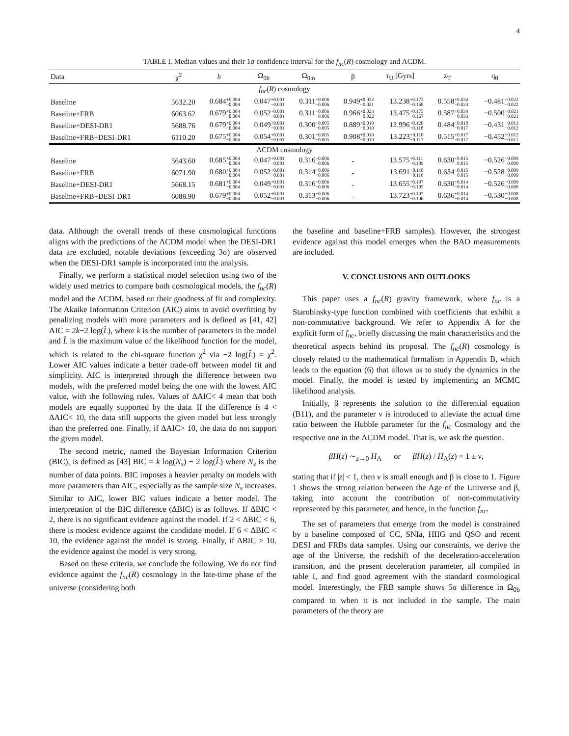4
TABLE I. Median values and their 1σ confidence interval for the f<sub>nc</sub>(R) cosmology and ΛCDM.
| Data | χ<sup>2</sup> | h | Ω<sub>0b</sub> | Ω<sub>0m</sub> | β | τ<sub>U</sub> [Gyrs] | z<sub>T</sub> | q<sub>0</sub> |
| --- | --- | --- | --- | --- | --- | --- | --- | --- |
| f<sub>nc</sub> ( R ) cosmology | | | | | | | | |
| Baseline | 5632.20 | 0.684 +0.004 −0.004 | 0.047 +0.001 −0.001 | 0.311 +0.006 −0.006 | 0.949 +0.022 −0.021 | 13.238 +0.172 −0.168 | 0.558 +0.034 −0.033 | −0.481 +0.022 −0.022 |
| Baseline+FRB | 6063.62 | 0.679 +0.004 −0.004 | 0.052 +0.001 −0.001 | 0.311 +0.006 −0.006 | 0.966 +0.023 −0.022 | 13.475 +0.175 −0.167 | 0.587 +0.034 −0.033 | −0.500 +0.021 −0.021 |
| Baseline+DESI-DR1 | 5688.76 | 0.679 +0.004 −0.004 | 0.049 +0.001 −0.001 | 0.300 +0.005 −0.005 | 0.889 +0.010 −0.010 | 12.996 +0.120 −0.118 | 0.484 +0.018 −0.017 | −0.431 +0.013 −0.012 |
| Baseline+FRB+DESI-DR1 | 6110.20 | 0.675 +0.004 −0.004 | 0.054 +0.001 −0.001 | 0.301 +0.005 −0.005 | 0.908 +0.010 −0.010 | 13.223 +0.118 −0.117 | 0.515 +0.017 −0.017 | −0.452 +0.012 −0.011 |
| ΛCDM cosmology | | | | | | | | |
| Baseline | 5643.60 | 0.685 +0.004 −0.004 | 0.047 +0.001 −0.001 | 0.316 +0.006 −0.006 | - | 13.575 +0.111 −0.109 | 0.630 +0.015 −0.015 | −0.526 +0.009 −0.009 |
| Baseline+FRB | 6071.90 | 0.680 +0.004 −0.004 | 0.052 +0.001 −0.001 | 0.314 +0.006 −0.006 | - | 13.691 +0.110 −0.110 | 0.634 +0.015 −0.015 | −0.528 +0.009 −0.009 |
| Baseline+DESI-DR1 | 5668.15 | 0.681 +0.004 −0.004 | 0.049 +0.001 −0.001 | 0.316 +0.006 −0.006 | - | 13.655 +0.107 −0.105 | 0.630 +0.014 −0.014 | −0.526 +0.009 −0.008 |
| Baseline+FRB+DESI-DR1 | 6088.90 | 0.679 +0.004 −0.004 | 0.052 +0.001 −0.001 | 0.313 +0.006 −0.006 | - | 13.723 +0.107 −0.106 | 0.636 +0.014 −0.014 | −0.530 +0.008 −0.008 |
data. Although the overall trends of these cosmological functions aligns with the predictions of the ΛCDM model when the DESI-DR1 data are excluded, notable deviations (exceeding 3σ) are observed when the DESI-DR1 sample is incorporated into the analysis.
Finally, we perform a statistical model selection using two of the widely used metrics to compare both cosmological models, the f<sub>nc</sub>(R) model and the ΛCDM, based on their goodness of fit and complexity. The Akaike Information Criterion (AIC) aims to avoid overfitting by penalizing models with more parameters and is defined as [41, 42] AIC = 2k−2 log(L̂), where k is the number of parameters in the model and L̂ is the maximum value of the likelihood function for the model, which is related to the chi-square function χ<sup>2</sup> via −2 log(L̂) = χ<sup>2</sup>. Lower AIC values indicate a better trade-off between model fit and simplicity. AIC is interpreted through the difference between two models, with the preferred model being the one with the lowest AIC value, with the following rules. Values of ΔAIC< 4 mean that both models are equally supported by the data. If the difference is 4 < ΔAIC< 10, the data still supports the given model but less strongly than the preferred one. Finally, if ΔAIC> 10, the data do not support the given model.
The second metric, named the Bayesian Information Criterion (BIC), is defined as [43] BIC = k log(N<sub>s</sub>) − 2 log(L̂) where N<sub>s</sub> is the number of data points. BIC imposes a heavier penalty on models with more parameters than AIC, especially as the sample size N<sub>s</sub> increases. Similar to AIC, lower BIC values indicate a better model. The interpretation of the BIC difference (ΔBIC) is as follows. If ΔBIC < 2, there is no significant evidence against the model. If 2 < ΔBIC < 6, there is modest evidence against the candidate model. If 6 < ΔBIC < 10, the evidence against the model is strong. Finally, if ΔBIC > 10, the evidence against the model is very strong.
Based on these criteria, we conclude the following. We do not find evidence against the f<sub>nc</sub>(R) cosmology in the late-time phase of the universe (considering both
the baseline and baseline+FRB samples). However, the strongest evidence against this model emerges when the BAO measurements are included.
V. CONCLUSIONS AND OUTLOOKS
This paper uses a f<sub>nc</sub>(R) gravity framework, where f<sub>nc</sub> is a Starobinsky-type function combined with coefficients that exhibit a non-commutative background. We refer to Appendix A for the explicit form of f<sub>nc</sub>, briefly discussing the main characteristics and the theoretical aspects behind its proposal. The f<sub>nc</sub>(R) cosmology is closely related to the mathematical formalism in Appendix B, which leads to the equation (6) that allows us to study the dynamics in the model. Finally, the model is tested by implementing an MCMC likelihood analysis.
Initially, β represents the solution to the differential equation (B11), and the parameter ν is introduced to alleviate the actual time ratio between the Hubble parameter for the f<sub>nc</sub> Cosmology and the respective one in the ΛCDM model. That is, we ask the question.
βH(z) ∼<sub>z→0</sub> H<sub>Λ</sub> or βH(z) / H<sub>Λ</sub>(z) = 1 ± ν,
stating that if |z| < 1, then ν is small enough and β is close to 1. Figure 1 shows the strong relation between the Age of the Universe and β, taking into account the contribution of non-commutativity represented by this parameter, and hence, in the function f<sub>nc</sub>.
The set of parameters that emerge from the model is constrained by a baseline composed of CC, SNIa, HIIG and QSO and recent DESI and FRBs data samples. Using our constraints, we derive the age of the Universe, the redshift of the deceleration-acceleration transition, and the present deceleration parameter, all compiled in table I, and find good agreement with the standard cosmological model. Interestingly, the FRB sample shows 5σ difference in Ω<sub>0b</sub> compared to when it is not included in the sample. The main parameters of the theory are